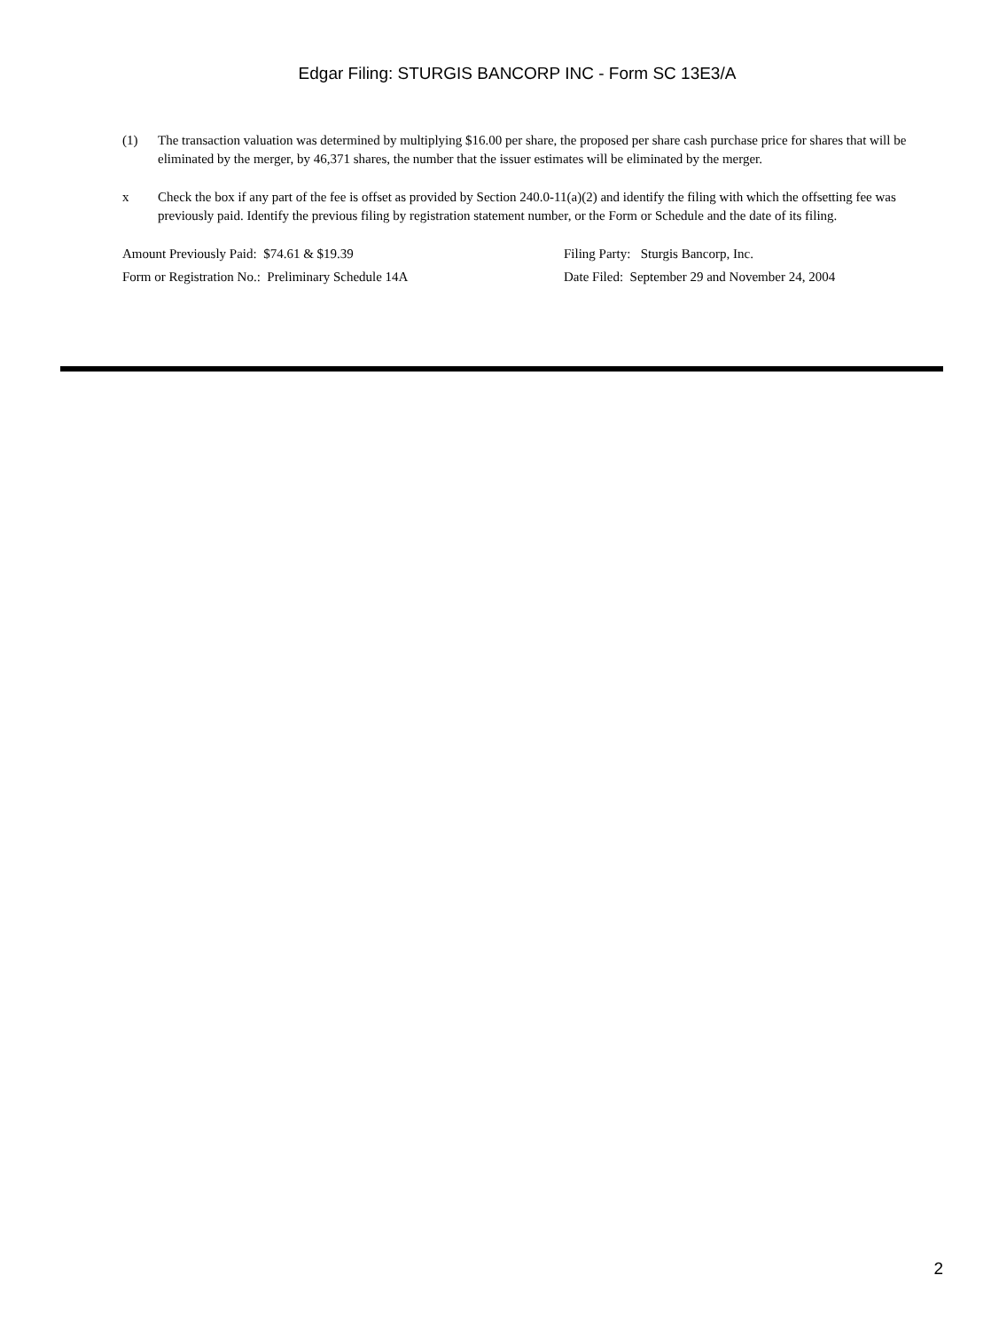Edgar Filing: STURGIS BANCORP INC - Form SC 13E3/A
(1) The transaction valuation was determined by multiplying $16.00 per share, the proposed per share cash purchase price for shares that will be eliminated by the merger, by 46,371 shares, the number that the issuer estimates will be eliminated by the merger.
x Check the box if any part of the fee is offset as provided by Section 240.0-11(a)(2) and identify the filing with which the offsetting fee was previously paid. Identify the previous filing by registration statement number, or the Form or Schedule and the date of its filing.
Amount Previously Paid: $74.61 & $19.39 Filing Party: Sturgis Bancorp, Inc.
Form or Registration No.: Preliminary Schedule 14A Date Filed: September 29 and November 24, 2004
2